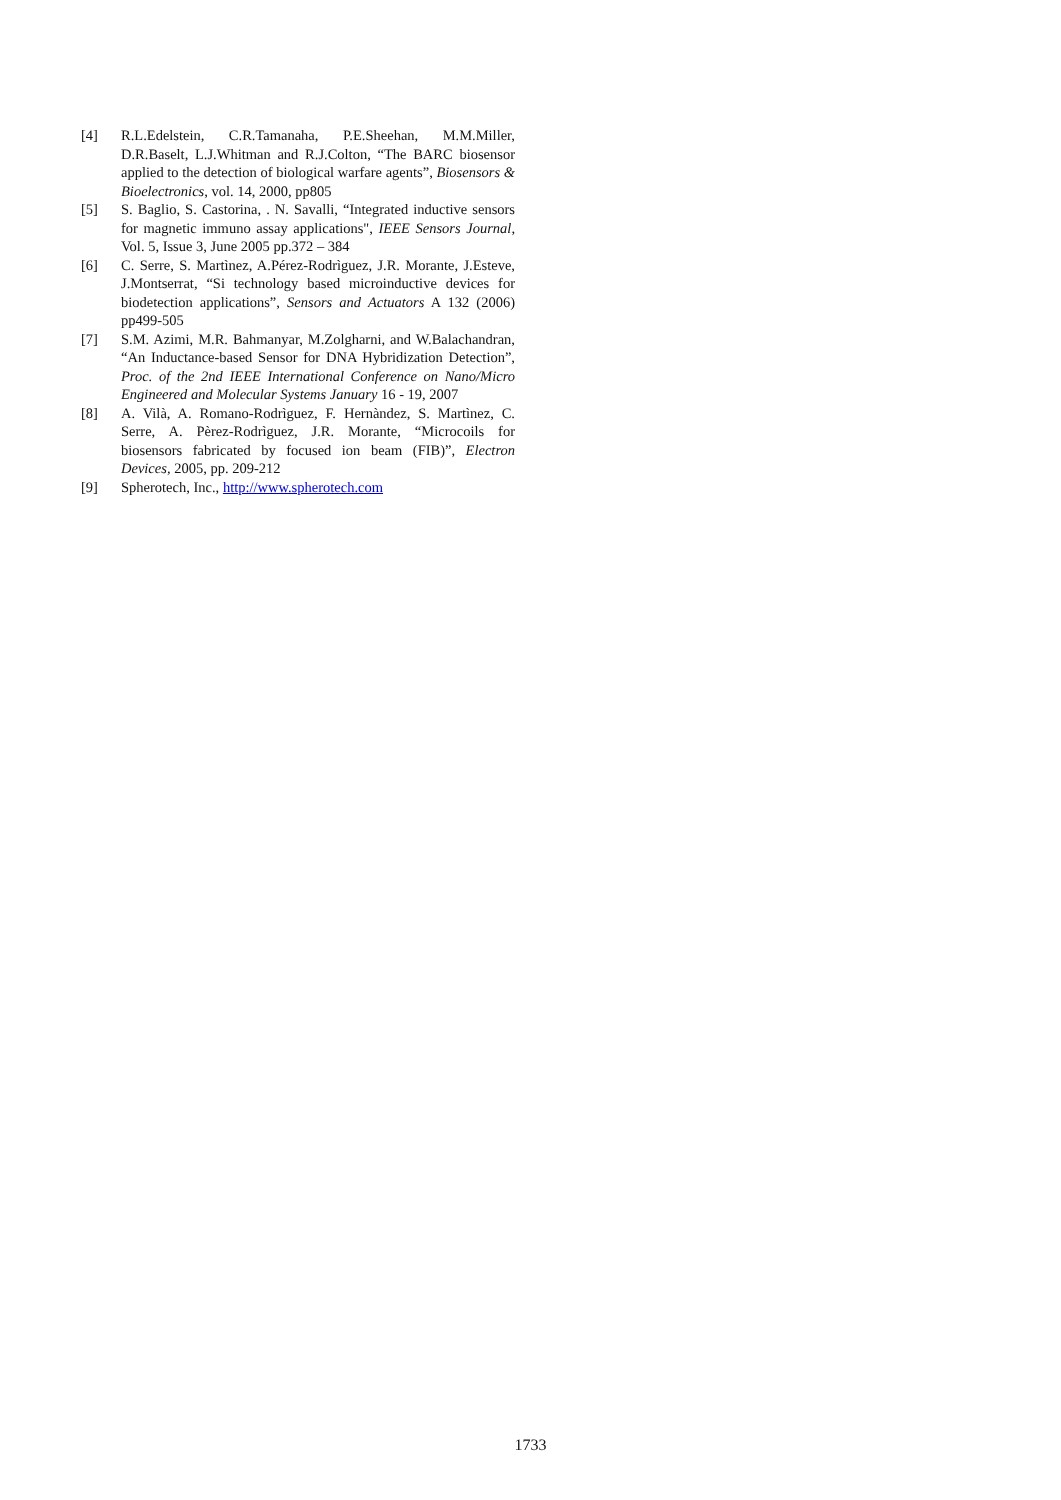[4] R.L.Edelstein, C.R.Tamanaha, P.E.Sheehan, M.M.Miller, D.R.Baselt, L.J.Whitman and R.J.Colton, “The BARC biosensor applied to the detection of biological warfare agents”, Biosensors & Bioelectronics, vol. 14, 2000, pp805
[5] S. Baglio, S. Castorina, . N. Savalli, “Integrated inductive sensors for magnetic immuno assay applications", IEEE Sensors Journal, Vol. 5, Issue 3, June 2005 pp.372 – 384
[6] C. Serre, S. Martìnez, A.Pérez-Rodrìguez, J.R. Morante, J.Esteve, J.Montserrat, “Si technology based microinductive devices for biodetection applications”, Sensors and Actuators A 132 (2006) pp499-505
[7] S.M. Azimi, M.R. Bahmanyar, M.Zolgharni, and W.Balachandran, “An Inductance-based Sensor for DNA Hybridization Detection”, Proc. of the 2nd IEEE International Conference on Nano/Micro Engineered and Molecular Systems January 16 - 19, 2007
[8] A. Vilà, A. Romano-Rodrìguez, F. Hernàndez, S. Martìnez, C. Serre, A. Pèrez-Rodrìguez, J.R. Morante, “Microcoils for biosensors fabricated by focused ion beam (FIB)”, Electron Devices, 2005, pp. 209-212
[9] Spherotech, Inc., http://www.spherotech.com
1733